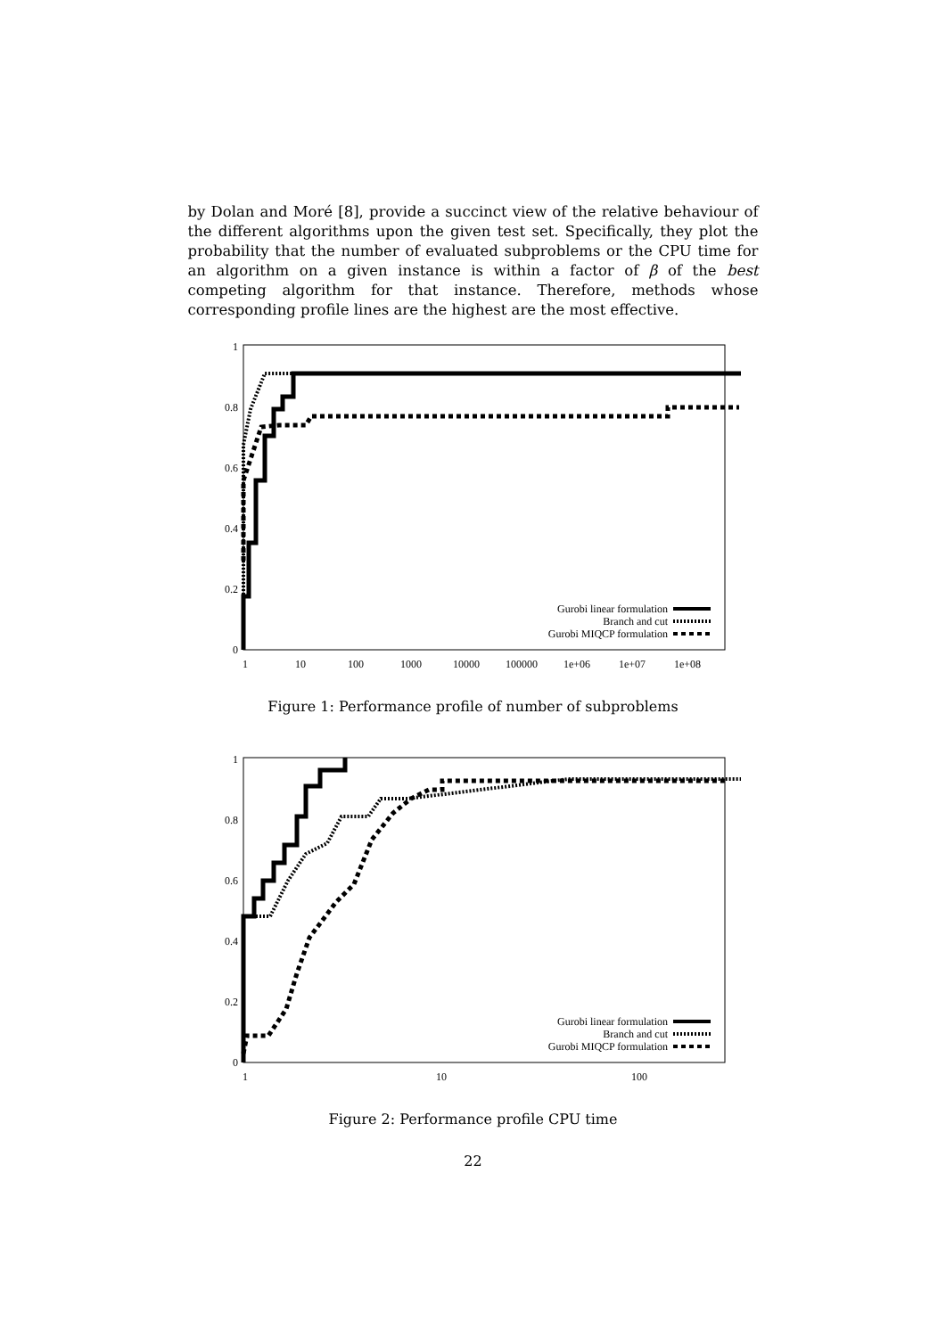by Dolan and Moré [8], provide a succinct view of the relative behaviour of the different algorithms upon the given test set. Specifically, they plot the probability that the number of evaluated subproblems or the CPU time for an algorithm on a given instance is within a factor of β of the best competing algorithm for that instance. Therefore, methods whose corresponding profile lines are the highest are the most effective.
0
0.2
0.4
0.6
0.8
1
1
10
100
1000
10000
100000
1e+06
1e+07
1e+08
Gurobi linear formulation
Branch and cut
Gurobi MIQCP formulation
Figure 1: Performance profile of number of subproblems
0
0.2
0.4
0.6
0.8
1
1
10
100
Gurobi linear formulation
Branch and cut
Gurobi MIQCP formulation
Figure 2: Performance profile CPU time
22